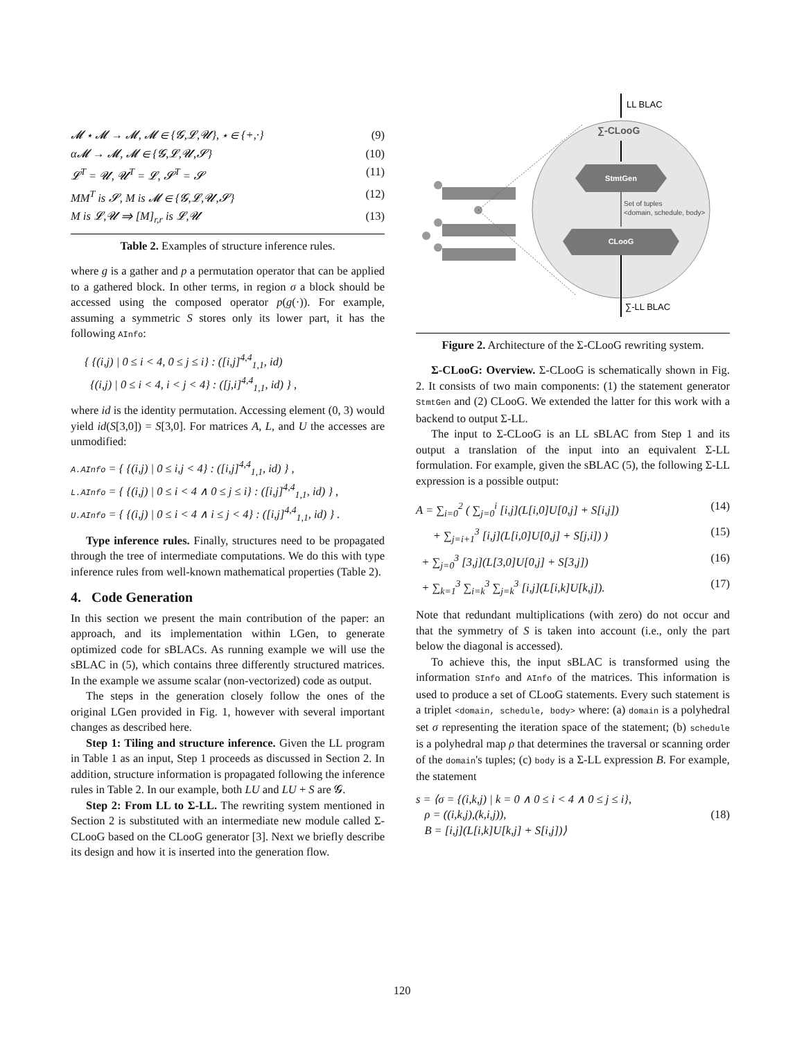𝓜 ⋆ 𝓜 → 𝓜, 𝓜 ∈ {𝓖,𝓛,𝓤}, ⋆ ∈ {+,·} (9)
α𝓜 → 𝓜, 𝓜 ∈ {𝓖,𝓛,𝓤,𝓢} (10)
𝓛<sup>T</sup> = 𝓤, 𝓤<sup>T</sup> = 𝓛, 𝓢<sup>T</sup> = 𝓢 (11)
MM<sup>T</sup> is 𝓢, M is 𝓜 ∈ {𝓖,𝓛,𝓤,𝓢} (12)
M is 𝓛,𝓤 ⇒ [M]<sub>r,r</sub> is 𝓛,𝓤 (13)
Table 2. Examples of structure inference rules.
where g is a gather and p a permutation operator that can be applied to a gathered block. In other terms, in region σ a block should be accessed using the composed operator p(g(·)). For example, assuming a symmetric S stores only its lower part, it has the following AInfo:
{ {(i,j) | 0 ≤ i < 4, 0 ≤ j ≤ i} : ([i,j]<sup>4,4</sup><sub>1,1</sub>, id)
{(i,j) | 0 ≤ i < 4, i < j < 4} : ([j,i]<sup>4,4</sup><sub>1,1</sub>, id) } ,
where id is the identity permutation. Accessing element (0, 3) would yield id(S[3,0]) = S[3,0]. For matrices A, L, and U the accesses are unmodified:
A.AInfo = { {(i,j) | 0 ≤ i,j < 4} : ([i,j]<sup>4,4</sup><sub>1,1</sub>, id) } ,
L.AInfo = { {(i,j) | 0 ≤ i < 4 ∧ 0 ≤ j ≤ i} : ([i,j]<sup>4,4</sup><sub>1,1</sub>, id) } ,
U.AInfo = { {(i,j) | 0 ≤ i < 4 ∧ i ≤ j < 4} : ([i,j]<sup>4,4</sup><sub>1,1</sub>, id) } .
Type inference rules. Finally, structures need to be propagated through the tree of intermediate computations. We do this with type inference rules from well-known mathematical properties (Table 2).
4. Code Generation
In this section we present the main contribution of the paper: an approach, and its implementation within LGen, to generate optimized code for sBLACs. As running example we will use the sBLAC in (5), which contains three differently structured matrices. In the example we assume scalar (non-vectorized) code as output.
The steps in the generation closely follow the ones of the original LGen provided in Fig. 1, however with several important changes as described here.
Step 1: Tiling and structure inference. Given the LL program in Table 1 as an input, Step 1 proceeds as discussed in Section 2. In addition, structure information is propagated following the inference rules in Table 2. In our example, both LU and LU + S are 𝓖.
Step 2: From LL to Σ-LL. The rewriting system mentioned in Section 2 is substituted with an intermediate new module called Σ-CLooG based on the CLooG generator [3]. Next we briefly describe its design and how it is inserted into the generation flow.
LL BLAC
∑-CLooG
StmtGen
Set of tuples
<domain, schedule, body>
CLooG
∑-LL BLAC
Figure 2. Architecture of the Σ-CLooG rewriting system.
Σ-CLooG: Overview. Σ-CLooG is schematically shown in Fig. 2. It consists of two main components: (1) the statement generator StmtGen and (2) CLooG. We extended the latter for this work with a backend to output Σ-LL.
The input to Σ-CLooG is an LL sBLAC from Step 1 and its output a translation of the input into an equivalent Σ-LL formulation. For example, given the sBLAC (5), the following Σ-LL expression is a possible output:
A = ∑<sub>i=0</sub><sup>2</sup> ( ∑<sub>j=0</sub><sup>i</sup> [i,j](L[i,0]U[0,j] + S[i,j]) (14)
+ ∑<sub>j=i+1</sub><sup>3</sup> [i,j](L[i,0]U[0,j] + S[j,i]) ) (15)
+ ∑<sub>j=0</sub><sup>3</sup> [3,j](L[3,0]U[0,j] + S[3,j]) (16)
+ ∑<sub>k=1</sub><sup>3</sup> ∑<sub>i=k</sub><sup>3</sup> ∑<sub>j=k</sub><sup>3</sup> [i,j](L[i,k]U[k,j]). (17)
Note that redundant multiplications (with zero) do not occur and that the symmetry of S is taken into account (i.e., only the part below the diagonal is accessed).
To achieve this, the input sBLAC is transformed using the information SInfo and AInfo of the matrices. This information is used to produce a set of CLooG statements. Every such statement is a triplet <domain, schedule, body> where: (a) domain is a polyhedral set σ representing the iteration space of the statement; (b) schedule is a polyhedral map ρ that determines the traversal or scanning order of the domain's tuples; (c) body is a Σ-LL expression B. For example, the statement
s = ⟨σ = {(i,k,j) | k = 0 ∧ 0 ≤ i < 4 ∧ 0 ≤ j ≤ i},
ρ = ((i,k,j),(k,i,j)),
B = [i,j](L[i,k]U[k,j] + S[i,j])⟩ (18)
120